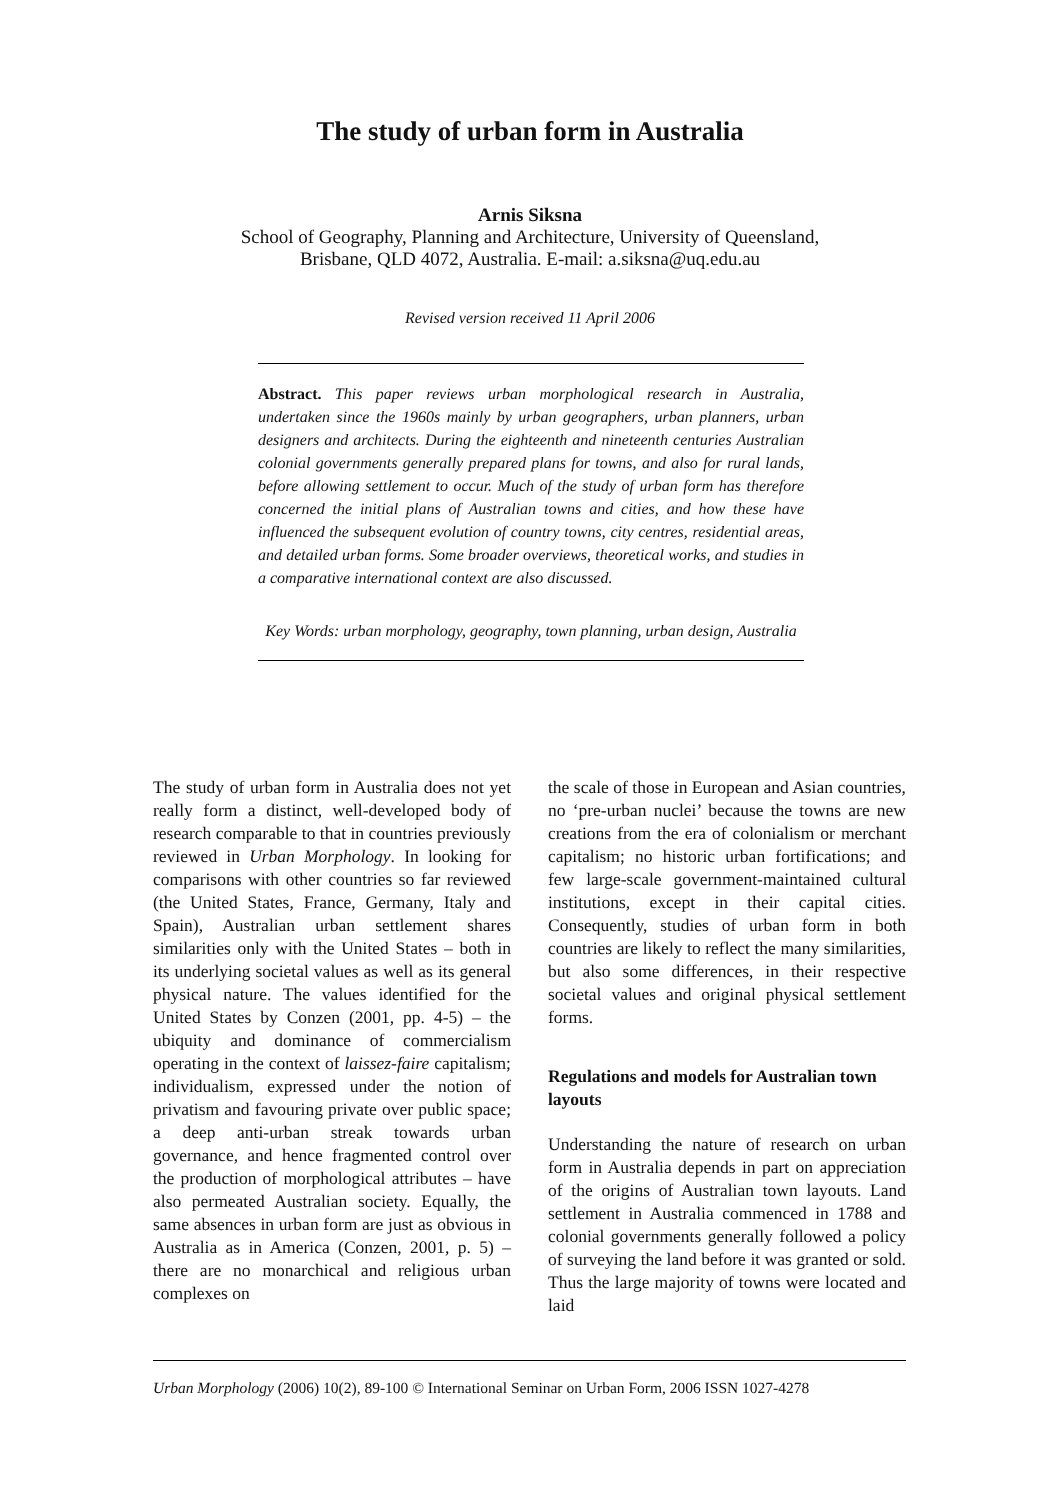The study of urban form in Australia
Arnis Siksna
School of Geography, Planning and Architecture, University of Queensland,
Brisbane, QLD 4072, Australia. E-mail: a.siksna@uq.edu.au
Revised version received 11 April 2006
Abstract. This paper reviews urban morphological research in Australia, undertaken since the 1960s mainly by urban geographers, urban planners, urban designers and architects. During the eighteenth and nineteenth centuries Australian colonial governments generally prepared plans for towns, and also for rural lands, before allowing settlement to occur. Much of the study of urban form has therefore concerned the initial plans of Australian towns and cities, and how these have influenced the subsequent evolution of country towns, city centres, residential areas, and detailed urban forms. Some broader overviews, theoretical works, and studies in a comparative international context are also discussed.
Key Words: urban morphology, geography, town planning, urban design, Australia
The study of urban form in Australia does not yet really form a distinct, well-developed body of research comparable to that in countries previously reviewed in Urban Morphology. In looking for comparisons with other countries so far reviewed (the United States, France, Germany, Italy and Spain), Australian urban settlement shares similarities only with the United States – both in its underlying societal values as well as its general physical nature. The values identified for the United States by Conzen (2001, pp. 4-5) – the ubiquity and dominance of commercialism operating in the context of laissez-faire capitalism; individualism, expressed under the notion of privatism and favouring private over public space; a deep anti-urban streak towards urban governance, and hence fragmented control over the production of morphological attributes – have also permeated Australian society. Equally, the same absences in urban form are just as obvious in Australia as in America (Conzen, 2001, p. 5) – there are no monarchical and religious urban complexes on
the scale of those in European and Asian countries, no ‘pre-urban nuclei’ because the towns are new creations from the era of colonialism or merchant capitalism; no historic urban fortifications; and few large-scale government-maintained cultural institutions, except in their capital cities. Consequently, studies of urban form in both countries are likely to reflect the many similarities, but also some differences, in their respective societal values and original physical settlement forms.
Regulations and models for Australian town layouts
Understanding the nature of research on urban form in Australia depends in part on appreciation of the origins of Australian town layouts. Land settlement in Australia commenced in 1788 and colonial governments generally followed a policy of surveying the land before it was granted or sold. Thus the large majority of towns were located and laid
Urban Morphology (2006) 10(2), 89-100 © International Seminar on Urban Form, 2006 ISSN 1027-4278